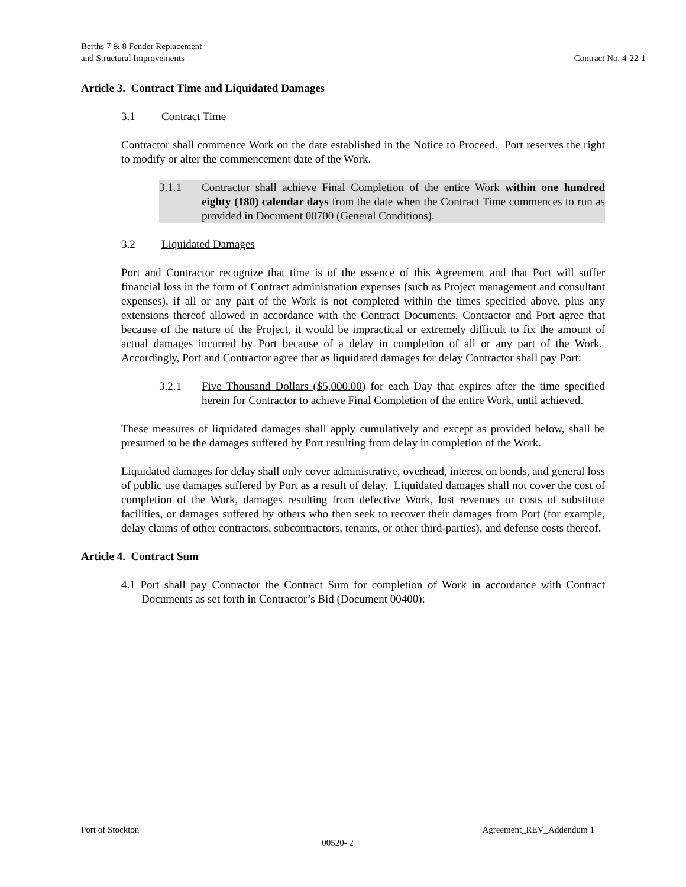Berths 7 & 8 Fender Replacement
and Structural Improvements
Contract No. 4-22-1
Article 3. Contract Time and Liquidated Damages
3.1 Contract Time
Contractor shall commence Work on the date established in the Notice to Proceed. Port reserves the right to modify or alter the commencement date of the Work.
3.1.1 Contractor shall achieve Final Completion of the entire Work within one hundred eighty (180) calendar days from the date when the Contract Time commences to run as provided in Document 00700 (General Conditions).
3.2 Liquidated Damages
Port and Contractor recognize that time is of the essence of this Agreement and that Port will suffer financial loss in the form of Contract administration expenses (such as Project management and consultant expenses), if all or any part of the Work is not completed within the times specified above, plus any extensions thereof allowed in accordance with the Contract Documents. Contractor and Port agree that because of the nature of the Project, it would be impractical or extremely difficult to fix the amount of actual damages incurred by Port because of a delay in completion of all or any part of the Work. Accordingly, Port and Contractor agree that as liquidated damages for delay Contractor shall pay Port:
3.2.1 Five Thousand Dollars ($5,000.00) for each Day that expires after the time specified herein for Contractor to achieve Final Completion of the entire Work, until achieved.
These measures of liquidated damages shall apply cumulatively and except as provided below, shall be presumed to be the damages suffered by Port resulting from delay in completion of the Work.
Liquidated damages for delay shall only cover administrative, overhead, interest on bonds, and general loss of public use damages suffered by Port as a result of delay. Liquidated damages shall not cover the cost of completion of the Work, damages resulting from defective Work, lost revenues or costs of substitute facilities, or damages suffered by others who then seek to recover their damages from Port (for example, delay claims of other contractors, subcontractors, tenants, or other third-parties), and defense costs thereof.
Article 4. Contract Sum
4.1 Port shall pay Contractor the Contract Sum for completion of Work in accordance with Contract Documents as set forth in Contractor’s Bid (Document 00400):
Port of Stockton Agreement_REV_Addendum 1
00520- 2